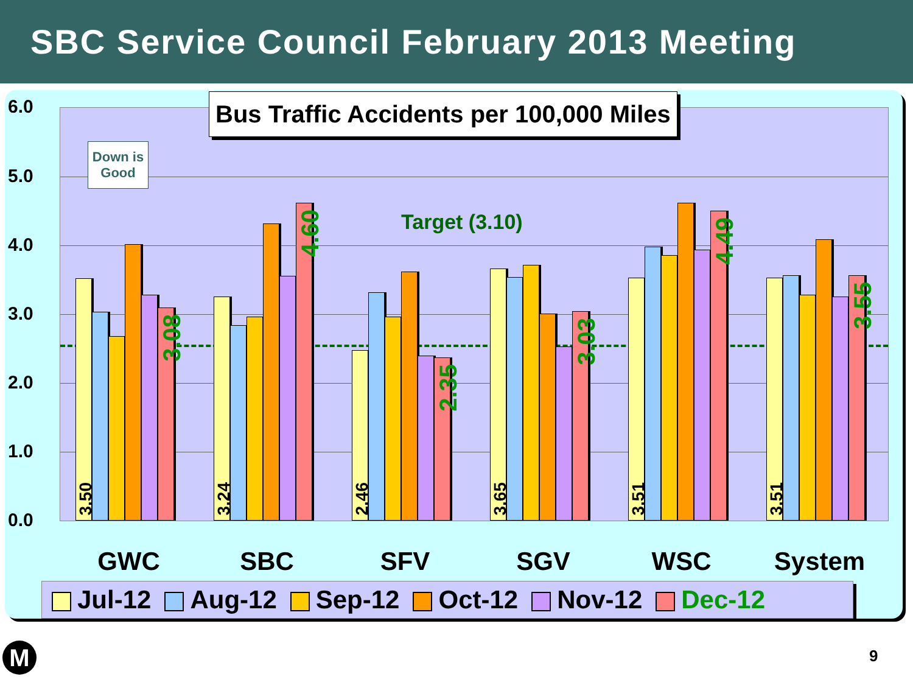SBC Service Council February 2013 Meeting
6.0
5.0
4.0
3.0
2.0
1.0
0.0
Target (3.10)
Down is Good
3.50
3.08
3.24
4.60
2.46
2.35
3.65
3.03
3.51
4.49
3.51
3.55
Bus Traffic Accidents per 100,000 Miles
GWC SBC SFV SGV WSC System
Jul-12 Aug-12 Sep-12 Oct-12 Nov-12 Dec-12
M 9